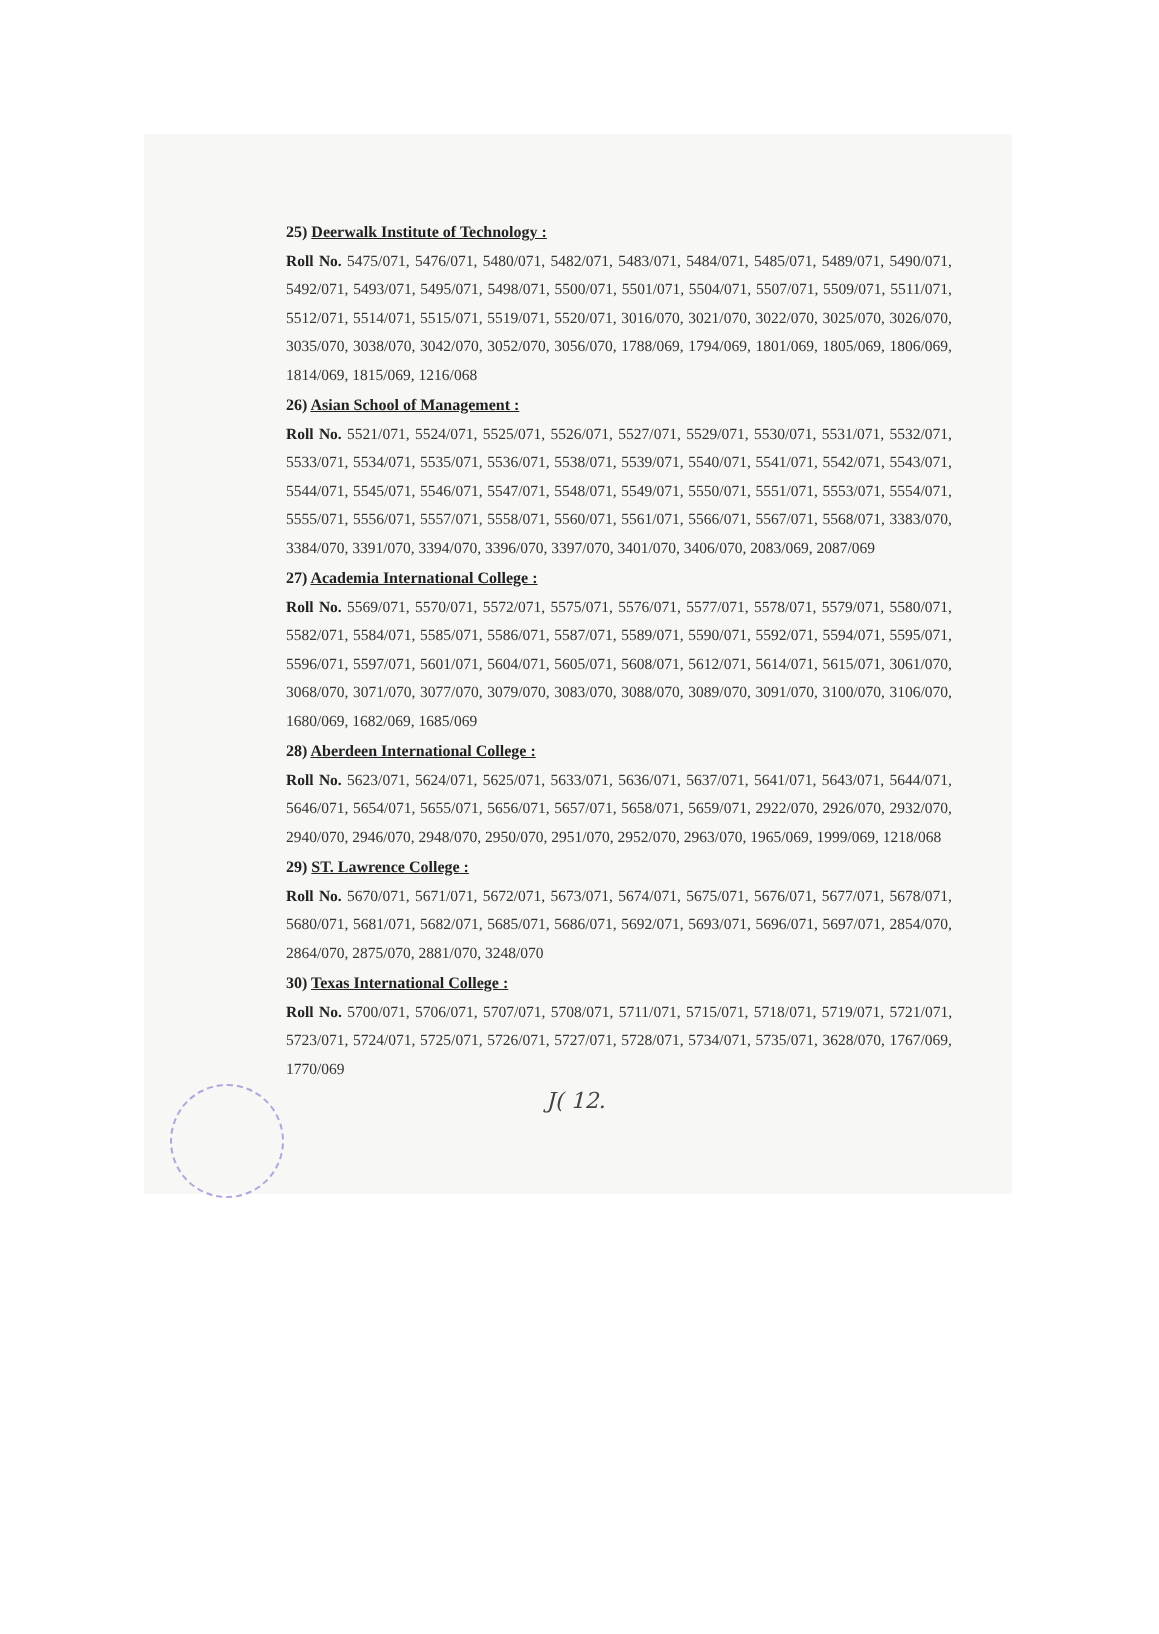25) Deerwalk Institute of Technology :
Roll No. 5475/071, 5476/071, 5480/071, 5482/071, 5483/071, 5484/071, 5485/071, 5489/071, 5490/071, 5492/071, 5493/071, 5495/071, 5498/071, 5500/071, 5501/071, 5504/071, 5507/071, 5509/071, 5511/071, 5512/071, 5514/071, 5515/071, 5519/071, 5520/071, 3016/070, 3021/070, 3022/070, 3025/070, 3026/070, 3035/070, 3038/070, 3042/070, 3052/070, 3056/070, 1788/069, 1794/069, 1801/069, 1805/069, 1806/069, 1814/069, 1815/069, 1216/068
26) Asian School of Management :
Roll No. 5521/071, 5524/071, 5525/071, 5526/071, 5527/071, 5529/071, 5530/071, 5531/071, 5532/071, 5533/071, 5534/071, 5535/071, 5536/071, 5538/071, 5539/071, 5540/071, 5541/071, 5542/071, 5543/071, 5544/071, 5545/071, 5546/071, 5547/071, 5548/071, 5549/071, 5550/071, 5551/071, 5553/071, 5554/071, 5555/071, 5556/071, 5557/071, 5558/071, 5560/071, 5561/071, 5566/071, 5567/071, 5568/071, 3383/070, 3384/070, 3391/070, 3394/070, 3396/070, 3397/070, 3401/070, 3406/070, 2083/069, 2087/069
27) Academia International College :
Roll No. 5569/071, 5570/071, 5572/071, 5575/071, 5576/071, 5577/071, 5578/071, 5579/071, 5580/071, 5582/071, 5584/071, 5585/071, 5586/071, 5587/071, 5589/071, 5590/071, 5592/071, 5594/071, 5595/071, 5596/071, 5597/071, 5601/071, 5604/071, 5605/071, 5608/071, 5612/071, 5614/071, 5615/071, 3061/070, 3068/070, 3071/070, 3077/070, 3079/070, 3083/070, 3088/070, 3089/070, 3091/070, 3100/070, 3106/070, 1680/069, 1682/069, 1685/069
28) Aberdeen International College :
Roll No. 5623/071, 5624/071, 5625/071, 5633/071, 5636/071, 5637/071, 5641/071, 5643/071, 5644/071, 5646/071, 5654/071, 5655/071, 5656/071, 5657/071, 5658/071, 5659/071, 2922/070, 2926/070, 2932/070, 2940/070, 2946/070, 2948/070, 2950/070, 2951/070, 2952/070, 2963/070, 1965/069, 1999/069, 1218/068
29) ST. Lawrence College :
Roll No. 5670/071, 5671/071, 5672/071, 5673/071, 5674/071, 5675/071, 5676/071, 5677/071, 5678/071, 5680/071, 5681/071, 5682/071, 5685/071, 5686/071, 5692/071, 5693/071, 5696/071, 5697/071, 2854/070, 2864/070, 2875/070, 2881/070, 3248/070
30) Texas International College :
Roll No. 5700/071, 5706/071, 5707/071, 5708/071, 5711/071, 5715/071, 5718/071, 5719/071, 5721/071, 5723/071, 5724/071, 5725/071, 5726/071, 5727/071, 5728/071, 5734/071, 5735/071, 3628/070, 1767/069, 1770/069
J( 12.